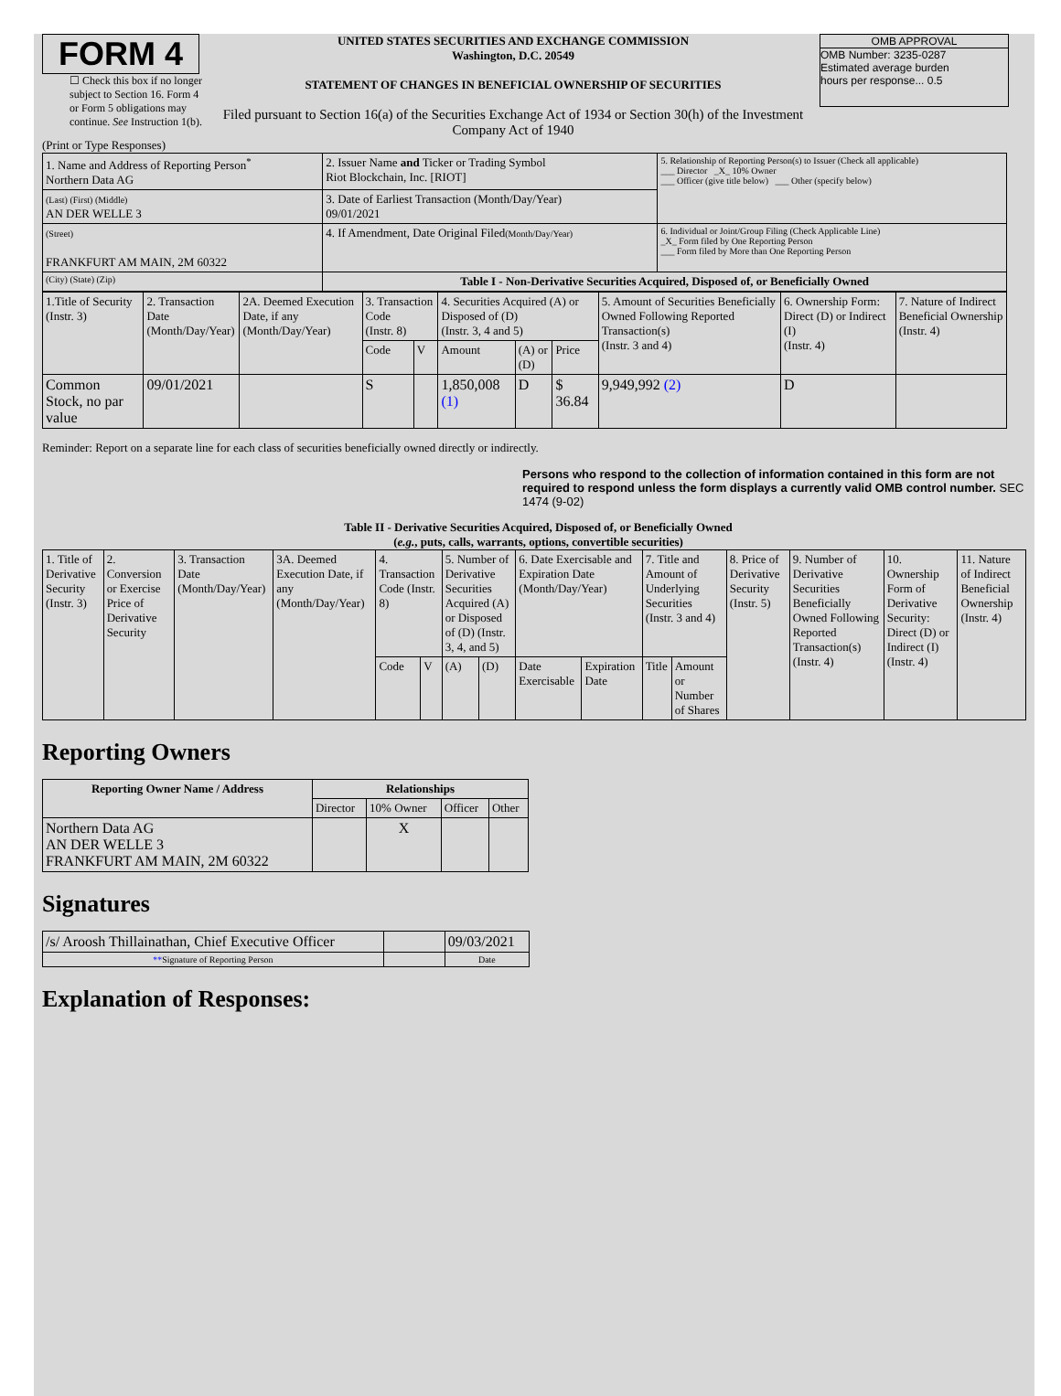FORM 4
☐ Check this box if no longer subject to Section 16. Form 4 or Form 5 obligations may continue. See Instruction 1(b).
UNITED STATES SECURITIES AND EXCHANGE COMMISSION
Washington, D.C. 20549
STATEMENT OF CHANGES IN BENEFICIAL OWNERSHIP OF SECURITIES
Filed pursuant to Section 16(a) of the Securities Exchange Act of 1934 or Section 30(h) of the Investment Company Act of 1940
OMB APPROVAL
OMB Number: 3235-0287
Estimated average burden
hours per response... 0.5
(Print or Type Responses)
| 1. Name and Address of Reporting Person<sup>*</sup> Northern Data AG | 2. Issuer Name and Ticker or Trading Symbol Riot Blockchain, Inc. [RIOT] | 5. Relationship of Reporting Person(s) to Issuer (Check all applicable) ___ Director _X_ 10% Owner ___ Officer (give title below) ___ Other (specify below) |
| (Last) (First) (Middle) AN DER WELLE 3 | 3. Date of Earliest Transaction (Month/Day/Year) 09/01/2021 | |
| (Street) FRANKFURT AM MAIN, 2M 60322 | 4. If Amendment, Date Original Filed (Month/Day/Year) | 6. Individual or Joint/Group Filing (Check Applicable Line) _X_ Form filed by One Reporting Person ___ Form filed by More than One Reporting Person |
| (City) (State) (Zip) | Table I - Non-Derivative Securities Acquired, Disposed of, or Beneficially Owned | |
| 1.Title of Security (Instr. 3) | 2. Transaction Date (Month/Day/Year) | 2A. Deemed Execution Date, if any (Month/Day/Year) | 3. Transaction Code (Instr. 8) | | 4. Securities Acquired (A) or Disposed of (D) (Instr. 3, 4 and 5) | | | 5. Amount of Securities Beneficially Owned Following Reported Transaction(s) (Instr. 3 and 4) | 6. Ownership Form: Direct (D) or Indirect (I) (Instr. 4) | 7. Nature of Indirect Beneficial Ownership (Instr. 4) |
| | | | Code | V | Amount | (A) or (D) | Price | | | |
| Common Stock, no par value | 09/01/2021 | | S | | 1,850,008 (1) | D | $ 36.84 | 9,949,992 (2) | D | |
Reminder: Report on a separate line for each class of securities beneficially owned directly or indirectly.
Persons who respond to the collection of information contained in this form are not required to respond unless the form displays a currently valid OMB control number. SEC 1474 (9-02)
Table II - Derivative Securities Acquired, Disposed of, or Beneficially Owned
(e.g., puts, calls, warrants, options, convertible securities)
| 1. Title of Derivative Security (Instr. 3) | 2. Conversion or Exercise Price of Derivative Security | 3. Transaction Date (Month/Day/Year) | 3A. Deemed Execution Date, if any (Month/Day/Year) | 4. Transaction Code (Instr. 8) | | 5. Number of Derivative Securities Acquired (A) or Disposed of (D) (Instr. 3, 4, and 5) | | 6. Date Exercisable and Expiration Date (Month/Day/Year) | | 7. Title and Amount of Underlying Securities (Instr. 3 and 4) | | 8. Price of Derivative Security (Instr. 5) | 9. Number of Derivative Securities Beneficially Owned Following Reported Transaction(s) (Instr. 4) | 10. Ownership Form of Derivative Security: Direct (D) or Indirect (I) (Instr. 4) | 11. Nature of Indirect Beneficial Ownership (Instr. 4) |
| | | | | Code | V | (A) | (D) | Date Exercisable | Expiration Date | Title | Amount or Number of Shares | | | | |
Reporting Owners
| Reporting Owner Name / Address | Relationships | | | |
| --- | --- | --- | --- | --- |
| | Director | 10% Owner | Officer | Other |
| Northern Data AG AN DER WELLE 3 FRANKFURT AM MAIN, 2M 60322 | | X | | |
Signatures
| /s/ Aroosh Thillainathan, Chief Executive Officer | | 09/03/2021 |
| ** Signature of Reporting Person | | Date |
Explanation of Responses: